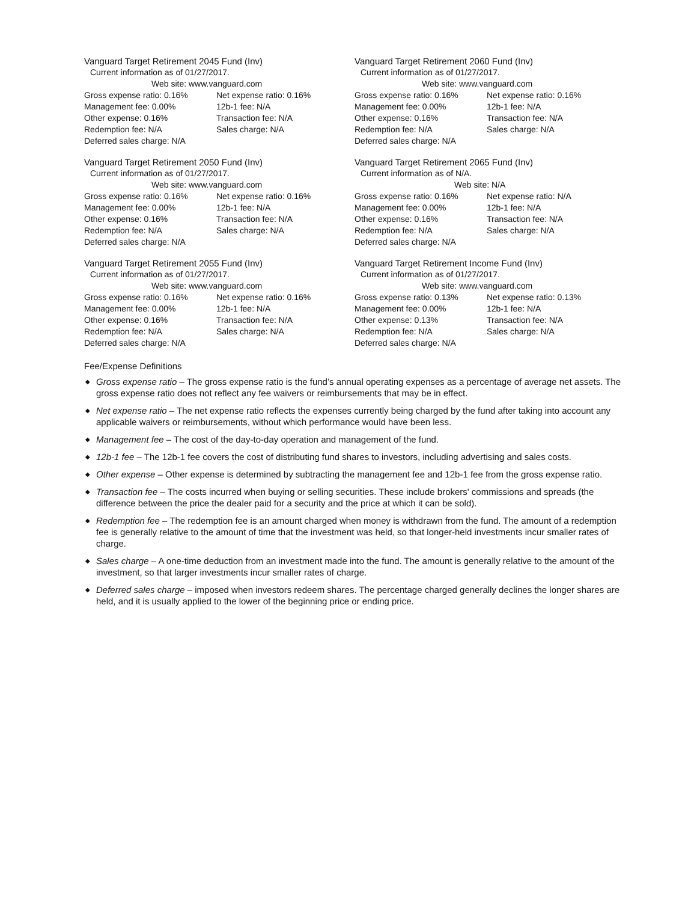Vanguard Target Retirement 2045 Fund (Inv)
Current information as of 01/27/2017.
Web site: www.vanguard.com
| Gross expense ratio: 0.16% | Net expense ratio: 0.16% |
| Management fee: 0.00% | 12b-1 fee: N/A |
| Other expense: 0.16% | Transaction fee: N/A |
| Redemption fee: N/A | Sales charge: N/A |
| Deferred sales charge: N/A | |
Vanguard Target Retirement 2050 Fund (Inv)
Current information as of 01/27/2017.
Web site: www.vanguard.com
| Gross expense ratio: 0.16% | Net expense ratio: 0.16% |
| Management fee: 0.00% | 12b-1 fee: N/A |
| Other expense: 0.16% | Transaction fee: N/A |
| Redemption fee: N/A | Sales charge: N/A |
| Deferred sales charge: N/A | |
Vanguard Target Retirement 2055 Fund (Inv)
Current information as of 01/27/2017.
Web site: www.vanguard.com
| Gross expense ratio: 0.16% | Net expense ratio: 0.16% |
| Management fee: 0.00% | 12b-1 fee: N/A |
| Other expense: 0.16% | Transaction fee: N/A |
| Redemption fee: N/A | Sales charge: N/A |
| Deferred sales charge: N/A | |
Vanguard Target Retirement 2060 Fund (Inv)
Current information as of 01/27/2017.
Web site: www.vanguard.com
| Gross expense ratio: 0.16% | Net expense ratio: 0.16% |
| Management fee: 0.00% | 12b-1 fee: N/A |
| Other expense: 0.16% | Transaction fee: N/A |
| Redemption fee: N/A | Sales charge: N/A |
| Deferred sales charge: N/A | |
Vanguard Target Retirement 2065 Fund (Inv)
Current information as of N/A.
Web site: N/A
| Gross expense ratio: 0.16% | Net expense ratio: N/A |
| Management fee: 0.00% | 12b-1 fee: N/A |
| Other expense: 0.16% | Transaction fee: N/A |
| Redemption fee: N/A | Sales charge: N/A |
| Deferred sales charge: N/A | |
Vanguard Target Retirement Income Fund (Inv)
Current information as of 01/27/2017.
Web site: www.vanguard.com
| Gross expense ratio: 0.13% | Net expense ratio: 0.13% |
| Management fee: 0.00% | 12b-1 fee: N/A |
| Other expense: 0.13% | Transaction fee: N/A |
| Redemption fee: N/A | Sales charge: N/A |
| Deferred sales charge: N/A | |
Fee/Expense Definitions
◆ Gross expense ratio – The gross expense ratio is the fund’s annual operating expenses as a percentage of average net assets. The gross expense ratio does not reflect any fee waivers or reimbursements that may be in effect.
◆ Net expense ratio – The net expense ratio reflects the expenses currently being charged by the fund after taking into account any applicable waivers or reimbursements, without which performance would have been less.
◆ Management fee – The cost of the day-to-day operation and management of the fund.
◆ 12b-1 fee – The 12b-1 fee covers the cost of distributing fund shares to investors, including advertising and sales costs.
◆ Other expense – Other expense is determined by subtracting the management fee and 12b-1 fee from the gross expense ratio.
◆ Transaction fee – The costs incurred when buying or selling securities. These include brokers' commissions and spreads (the difference between the price the dealer paid for a security and the price at which it can be sold).
◆ Redemption fee – The redemption fee is an amount charged when money is withdrawn from the fund. The amount of a redemption fee is generally relative to the amount of time that the investment was held, so that longer-held investments incur smaller rates of charge.
◆ Sales charge – A one-time deduction from an investment made into the fund. The amount is generally relative to the amount of the investment, so that larger investments incur smaller rates of charge.
◆ Deferred sales charge – imposed when investors redeem shares. The percentage charged generally declines the longer shares are held, and it is usually applied to the lower of the beginning price or ending price.